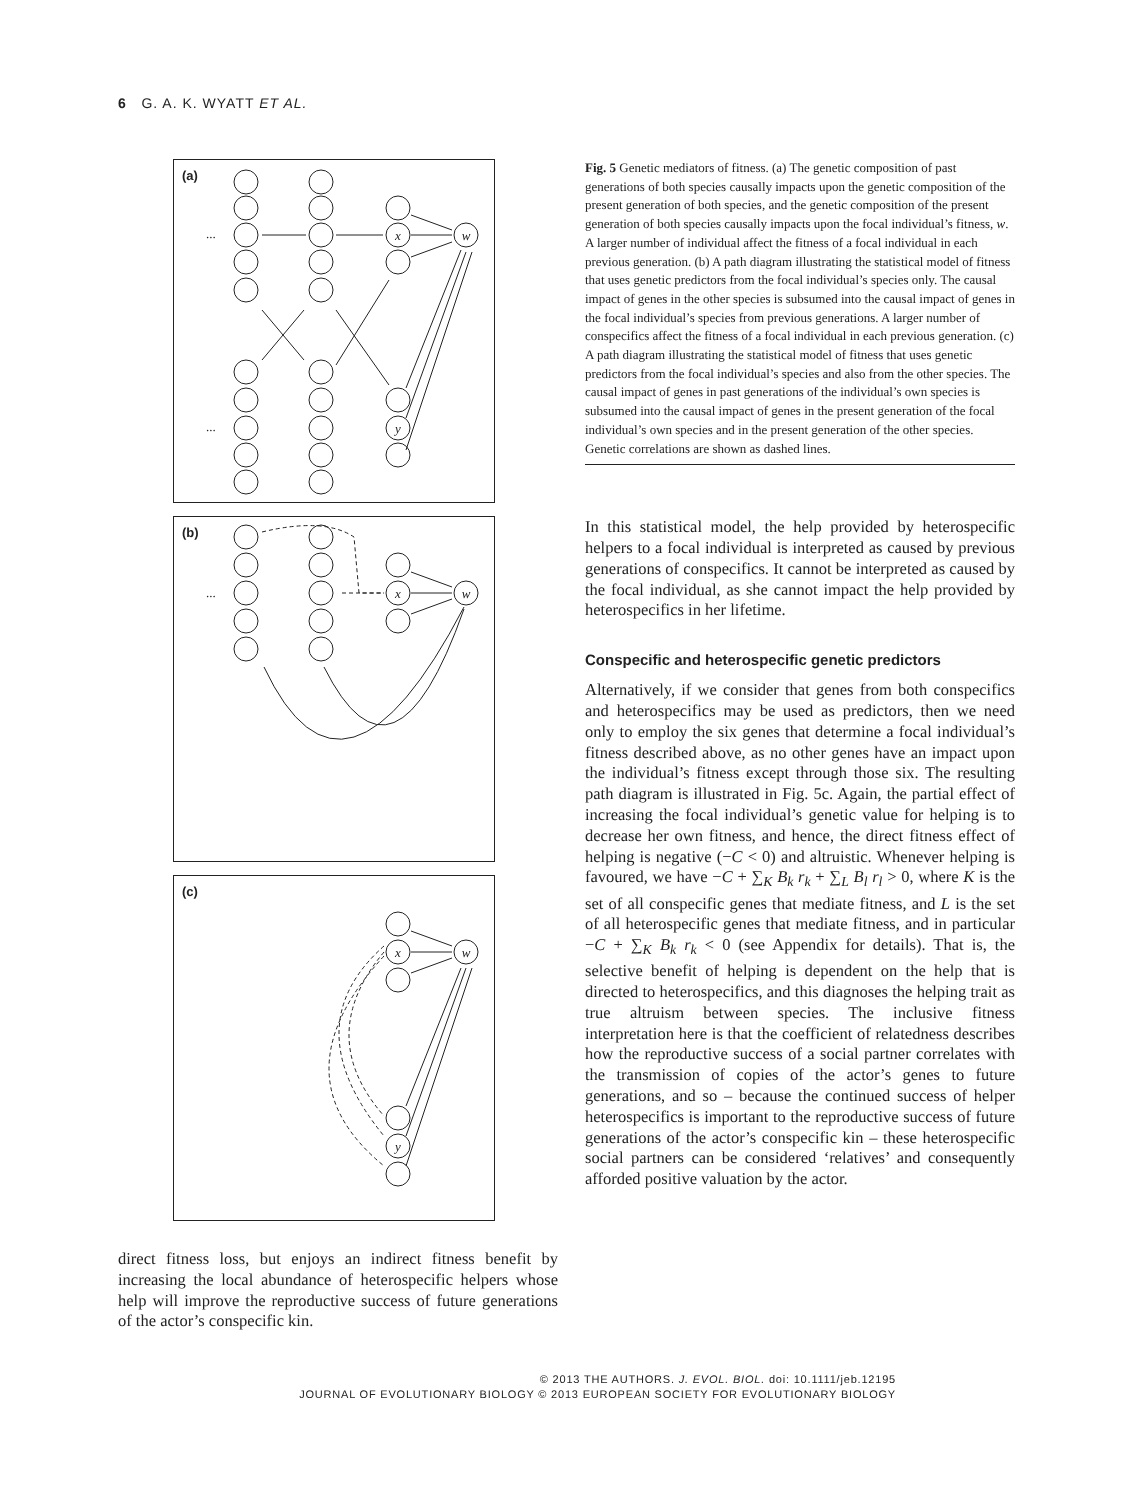6 G. A. K. WYATT ET AL.
(a)
w
x
y
...
...
(b)
w
x
...
(c)
w
x
y
direct fitness loss, but enjoys an indirect fitness benefit by increasing the local abundance of heterospecific helpers whose help will improve the reproductive success of future generations of the actor’s conspecific kin.
Fig. 5 Genetic mediators of fitness. (a) The genetic composition of past generations of both species causally impacts upon the genetic composition of the present generation of both species, and the genetic composition of the present generation of both species causally impacts upon the focal individual’s fitness, w. A larger number of individual affect the fitness of a focal individual in each previous generation. (b) A path diagram illustrating the statistical model of fitness that uses genetic predictors from the focal individual’s species only. The causal impact of genes in the other species is subsumed into the causal impact of genes in the focal individual’s species from previous generations. A larger number of conspecifics affect the fitness of a focal individual in each previous generation. (c) A path diagram illustrating the statistical model of fitness that uses genetic predictors from the focal individual’s species and also from the other species. The causal impact of genes in past generations of the individual’s own species is subsumed into the causal impact of genes in the present generation of the focal individual’s own species and in the present generation of the other species. Genetic correlations are shown as dashed lines.
In this statistical model, the help provided by heterospecific helpers to a focal individual is interpreted as caused by previous generations of conspecifics. It cannot be interpreted as caused by the focal individual, as she cannot impact the help provided by heterospecifics in her lifetime.
Conspecific and heterospecific genetic predictors
Alternatively, if we consider that genes from both conspecifics and heterospecifics may be used as predictors, then we need only to employ the six genes that determine a focal individual’s fitness described above, as no other genes have an impact upon the individual’s fitness except through those six. The resulting path diagram is illustrated in Fig. 5c. Again, the partial effect of increasing the focal individual’s genetic value for helping is to decrease her own fitness, and hence, the direct fitness effect of helping is negative (−C < 0) and altruistic. Whenever helping is favoured, we have −C + ∑<sub>K</sub> B<sub>k</sub> r<sub>k</sub> + ∑<sub>L</sub> B<sub>l</sub> r<sub>l</sub> > 0, where K is the set of all conspecific genes that mediate fitness, and L is the set of all heterospecific genes that mediate fitness, and in particular −C + ∑<sub>K</sub> B<sub>k</sub> r<sub>k</sub> < 0 (see Appendix for details). That is, the selective benefit of helping is dependent on the help that is directed to heterospecifics, and this diagnoses the helping trait as true altruism between species. The inclusive fitness interpretation here is that the coefficient of relatedness describes how the reproductive success of a social partner correlates with the transmission of copies of the actor’s genes to future generations, and so – because the continued success of helper heterospecifics is important to the reproductive success of future generations of the actor’s conspecific kin – these heterospecific social partners can be considered ‘relatives’ and consequently afforded positive valuation by the actor.
© 2013 THE AUTHORS. J. EVOL. BIOL. doi: 10.1111/jeb.12195
JOURNAL OF EVOLUTIONARY BIOLOGY © 2013 EUROPEAN SOCIETY FOR EVOLUTIONARY BIOLOGY